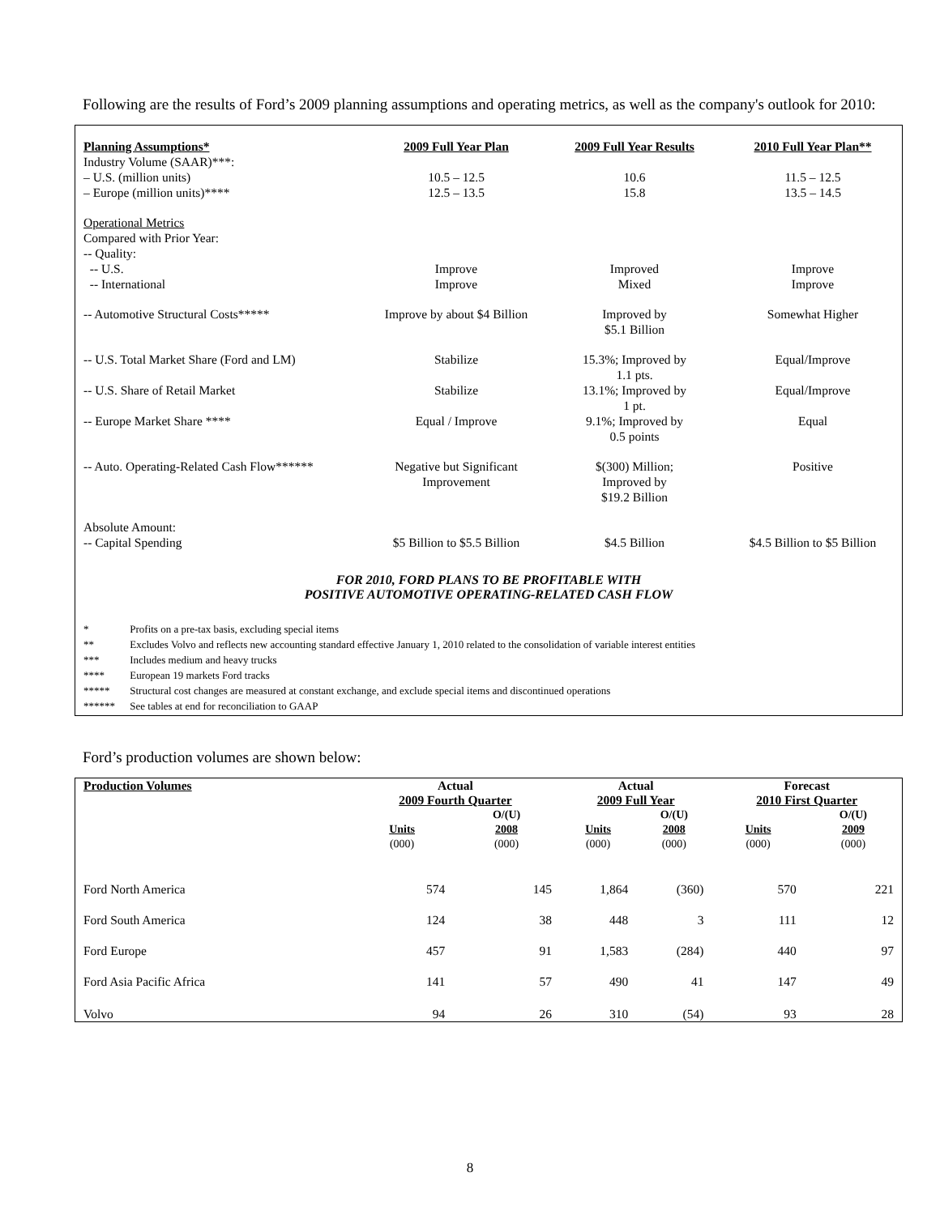Following are the results of Ford’s 2009 planning assumptions and operating metrics, as well as the company's outlook for 2010:
| Planning Assumptions* | 2009 Full Year Plan | 2009 Full Year Results | 2010 Full Year Plan** |
| --- | --- | --- | --- |
| Industry Volume (SAAR)***: | | | |
| – U.S. (million units) | 10.5 – 12.5 | 10.6 | 11.5 – 12.5 |
| – Europe (million units)**** | 12.5 – 13.5 | 15.8 | 13.5 – 14.5 |
| Operational Metrics Compared with Prior Year: -- Quality: | | | |
| -- U.S. | Improve | Improved | Improve |
| -- International | Improve | Mixed | Improve |
| -- Automotive Structural Costs***** | Improve by about $4 Billion | Improved by $5.1 Billion | Somewhat Higher |
| -- U.S. Total Market Share (Ford and LM) | Stabilize | 15.3%; Improved by 1.1 pts. | Equal/Improve |
| -- U.S. Share of Retail Market | Stabilize | 13.1%; Improved by 1 pt. | Equal/Improve |
| -- Europe Market Share **** | Equal / Improve | 9.1%; Improved by 0.5 points | Equal |
| -- Auto. Operating-Related Cash Flow****** | Negative but Significant Improvement | $(300) Million; Improved by $19.2 Billion | Positive |
| Absolute Amount: -- Capital Spending | $5 Billion to $5.5 Billion | $4.5 Billion | $4.5 Billion to $5 Billion |
FOR 2010, FORD PLANS TO BE PROFITABLE WITH
POSITIVE AUTOMOTIVE OPERATING-RELATED CASH FLOW
* Profits on a pre-tax basis, excluding special items
** Excludes Volvo and reflects new accounting standard effective January 1, 2010 related to the consolidation of variable interest entities
*** Includes medium and heavy trucks
**** European 19 markets Ford tracks
***** Structural cost changes are measured at constant exchange, and exclude special items and discontinued operations
****** See tables at end for reconciliation to GAAP
Ford’s production volumes are shown below:
| Production Volumes | Actual | | Actual | | Forecast | |
| --- | --- | --- | --- | --- | --- | --- |
| | 2009 Fourth Quarter | | 2009 Full Year | | 2010 First Quarter | |
| | Units (000) | O/(U) 2008 (000) | Units (000) | O/(U) 2008 (000) | Units (000) | O/(U) 2009 (000) |
| Ford North America | 574 | 145 | 1,864 | (360) | 570 | 221 |
| Ford South America | 124 | 38 | 448 | 3 | 111 | 12 |
| Ford Europe | 457 | 91 | 1,583 | (284) | 440 | 97 |
| Ford Asia Pacific Africa | 141 | 57 | 490 | 41 | 147 | 49 |
| Volvo | 94 | 26 | 310 | (54) | 93 | 28 |
8